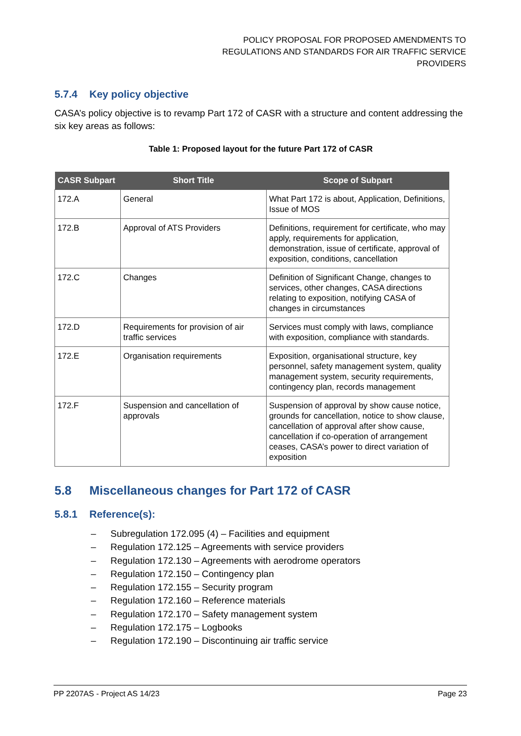POLICY PROPOSAL FOR PROPOSED AMENDMENTS TO
REGULATIONS AND STANDARDS FOR AIR TRAFFIC SERVICE
PROVIDERS
5.7.4 Key policy objective
CASA’s policy objective is to revamp Part 172 of CASR with a structure and content addressing the six key areas as follows:
Table 1: Proposed layout for the future Part 172 of CASR
| CASR Subpart | Short Title | Scope of Subpart |
| --- | --- | --- |
| 172.A | General | What Part 172 is about, Application, Definitions, Issue of MOS |
| 172.B | Approval of ATS Providers | Definitions, requirement for certificate, who may apply, requirements for application, demonstration, issue of certificate, approval of exposition, conditions, cancellation |
| 172.C | Changes | Definition of Significant Change, changes to services, other changes, CASA directions relating to exposition, notifying CASA of changes in circumstances |
| 172.D | Requirements for provision of air traffic services | Services must comply with laws, compliance with exposition, compliance with standards. |
| 172.E | Organisation requirements | Exposition, organisational structure, key personnel, safety management system, quality management system, security requirements, contingency plan, records management |
| 172.F | Suspension and cancellation of approvals | Suspension of approval by show cause notice, grounds for cancellation, notice to show clause, cancellation of approval after show cause, cancellation if co-operation of arrangement ceases, CASA’s power to direct variation of exposition |
5.8 Miscellaneous changes for Part 172 of CASR
5.8.1 Reference(s):
– Subregulation 172.095 (4) – Facilities and equipment
– Regulation 172.125 – Agreements with service providers
– Regulation 172.130 – Agreements with aerodrome operators
– Regulation 172.150 – Contingency plan
– Regulation 172.155 – Security program
– Regulation 172.160 – Reference materials
– Regulation 172.170 – Safety management system
– Regulation 172.175 – Logbooks
– Regulation 172.190 – Discontinuing air traffic service
PP 2207AS - Project AS 14/23 Page 23